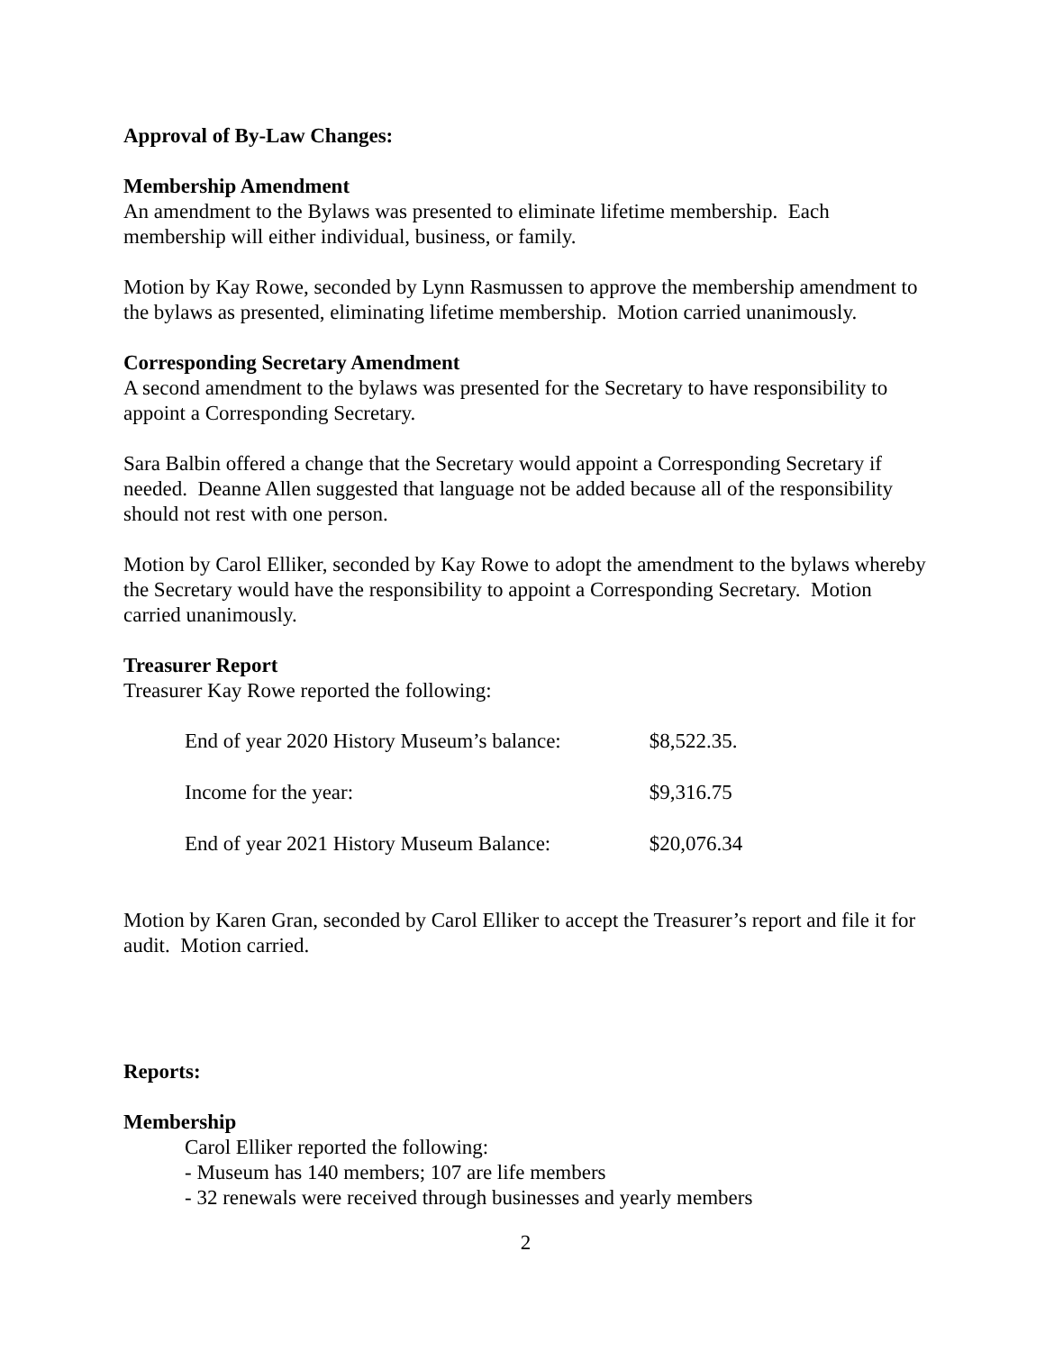Approval of By-Law Changes:
Membership Amendment
An amendment to the Bylaws was presented to eliminate lifetime membership. Each membership will either individual, business, or family.
Motion by Kay Rowe, seconded by Lynn Rasmussen to approve the membership amendment to the bylaws as presented, eliminating lifetime membership. Motion carried unanimously.
Corresponding Secretary Amendment
A second amendment to the bylaws was presented for the Secretary to have responsibility to appoint a Corresponding Secretary.
Sara Balbin offered a change that the Secretary would appoint a Corresponding Secretary if needed. Deanne Allen suggested that language not be added because all of the responsibility should not rest with one person.
Motion by Carol Elliker, seconded by Kay Rowe to adopt the amendment to the bylaws whereby the Secretary would have the responsibility to appoint a Corresponding Secretary. Motion carried unanimously.
Treasurer Report
Treasurer Kay Rowe reported the following:
| End of year 2020 History Museum’s balance: | $8,522.35. |
| Income for the year: | $9,316.75 |
| End of year 2021 History Museum Balance: | $20,076.34 |
Motion by Karen Gran, seconded by Carol Elliker to accept the Treasurer’s report and file it for audit. Motion carried.
Reports:
Membership
Carol Elliker reported the following:
- Museum has 140 members; 107 are life members
- 32 renewals were received through businesses and yearly members
2